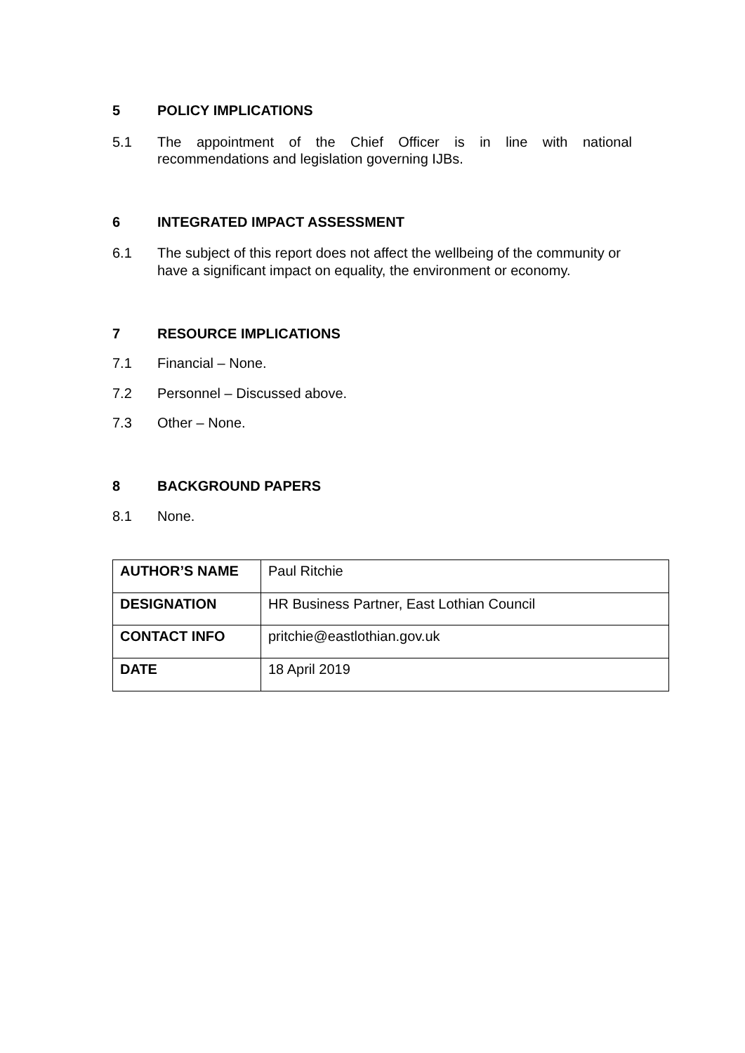5 POLICY IMPLICATIONS
5.1 The appointment of the Chief Officer is in line with national recommendations and legislation governing IJBs.
6 INTEGRATED IMPACT ASSESSMENT
6.1 The subject of this report does not affect the wellbeing of the community or have a significant impact on equality, the environment or economy.
7 RESOURCE IMPLICATIONS
7.1 Financial – None.
7.2 Personnel – Discussed above.
7.3 Other – None.
8 BACKGROUND PAPERS
8.1 None.
| AUTHOR’S NAME | Paul Ritchie |
| DESIGNATION | HR Business Partner, East Lothian Council |
| CONTACT INFO | pritchie@eastlothian.gov.uk |
| DATE | 18 April 2019 |